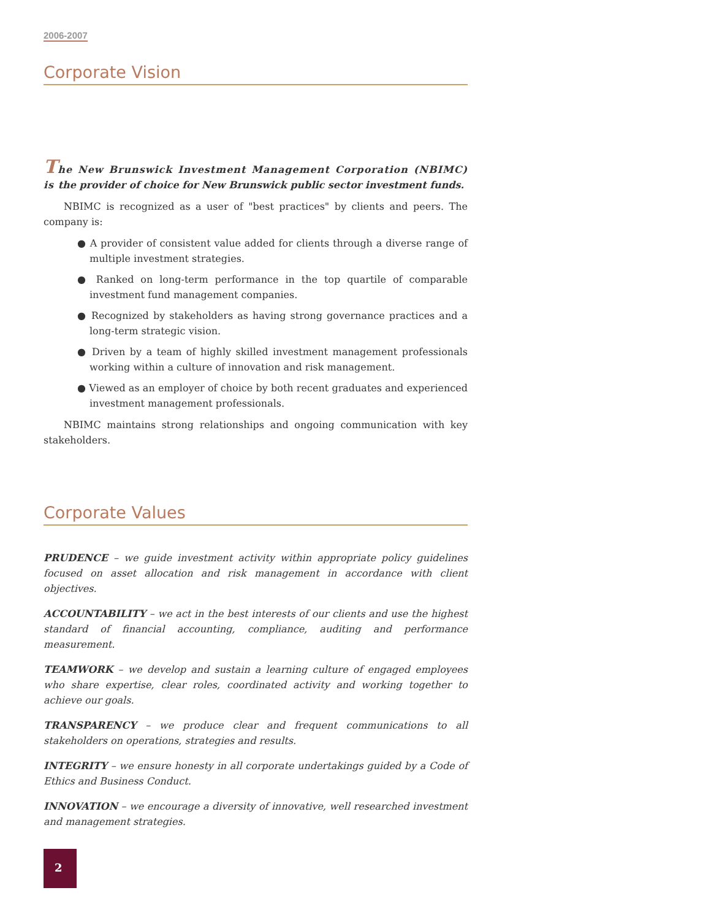2006-2007
Corporate Vision
The New Brunswick Investment Management Corporation (NBIMC) is the provider of choice for New Brunswick public sector investment funds.
NBIMC is recognized as a user of "best practices" by clients and peers. The company is:
● A provider of consistent value added for clients through a diverse range of multiple investment strategies.
● Ranked on long-term performance in the top quartile of comparable investment fund management companies.
● Recognized by stakeholders as having strong governance practices and a long-term strategic vision.
● Driven by a team of highly skilled investment management professionals working within a culture of innovation and risk management.
● Viewed as an employer of choice by both recent graduates and experienced investment management professionals.
NBIMC maintains strong relationships and ongoing communication with key stakeholders.
Corporate Values
PRUDENCE – we guide investment activity within appropriate policy guidelines focused on asset allocation and risk management in accordance with client objectives.
ACCOUNTABILITY – we act in the best interests of our clients and use the highest standard of financial accounting, compliance, auditing and performance measurement.
TEAMWORK – we develop and sustain a learning culture of engaged employees who share expertise, clear roles, coordinated activity and working together to achieve our goals.
TRANSPARENCY – we produce clear and frequent communications to all stakeholders on operations, strategies and results.
INTEGRITY – we ensure honesty in all corporate undertakings guided by a Code of Ethics and Business Conduct.
INNOVATION – we encourage a diversity of innovative, well researched investment and management strategies.
2